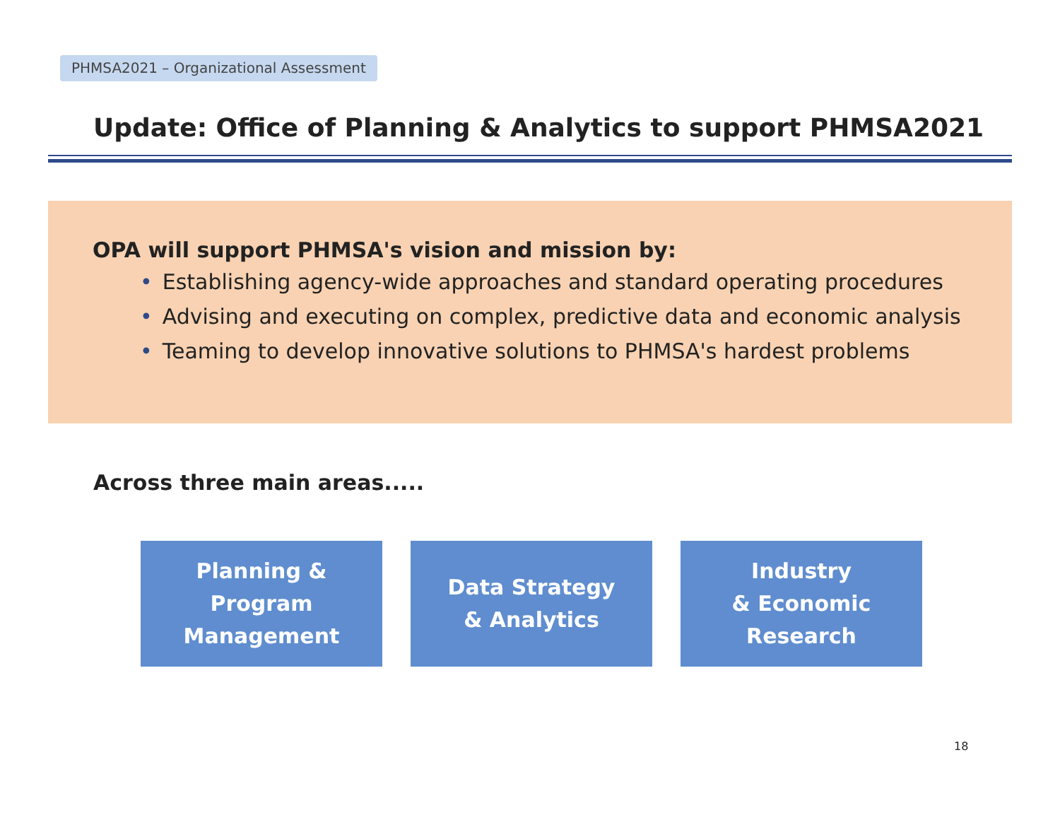PHMSA2021 – Organizational Assessment
Update: Office of Planning & Analytics to support PHMSA2021
OPA will support PHMSA's vision and mission by:
• Establishing agency-wide approaches and standard operating procedures
• Advising and executing on complex, predictive data and economic analysis
• Teaming to develop innovative solutions to PHMSA's hardest problems
Across three main areas.....
Planning &
Program
Management
Data Strategy
& Analytics
Industry
& Economic
Research
18